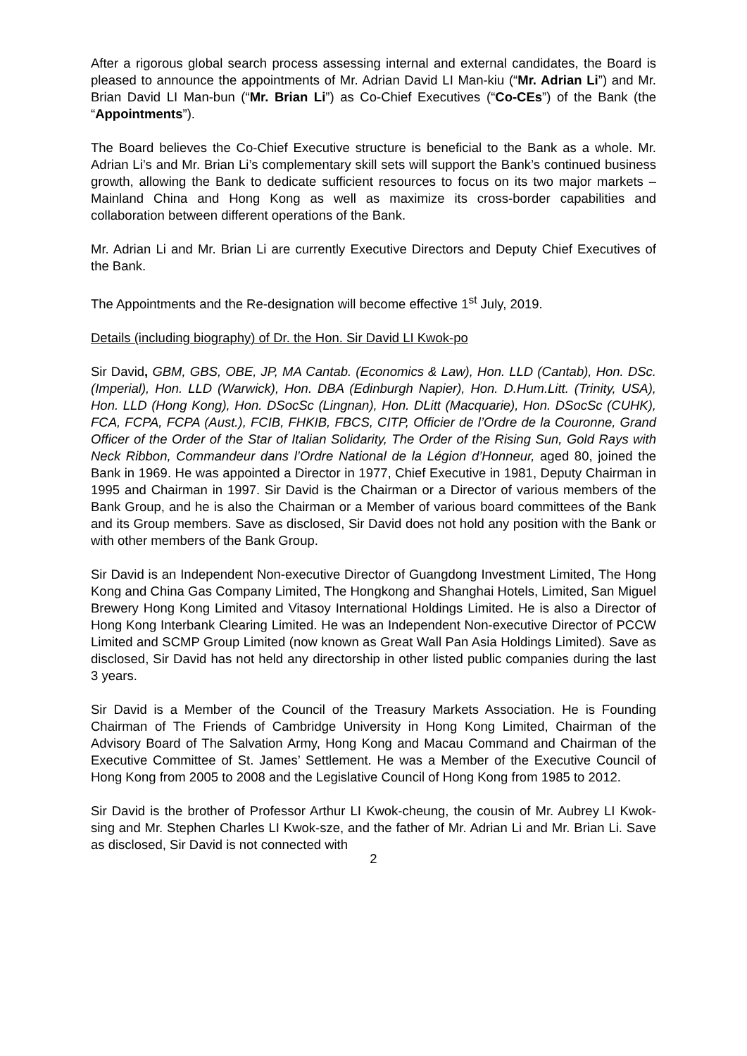After a rigorous global search process assessing internal and external candidates, the Board is pleased to announce the appointments of Mr. Adrian David LI Man-kiu (“Mr. Adrian Li”) and Mr. Brian David LI Man-bun (“Mr. Brian Li”) as Co-Chief Executives (“Co-CEs”) of the Bank (the “Appointments”).
The Board believes the Co-Chief Executive structure is beneficial to the Bank as a whole. Mr. Adrian Li’s and Mr. Brian Li’s complementary skill sets will support the Bank’s continued business growth, allowing the Bank to dedicate sufficient resources to focus on its two major markets – Mainland China and Hong Kong as well as maximize its cross-border capabilities and collaboration between different operations of the Bank.
Mr. Adrian Li and Mr. Brian Li are currently Executive Directors and Deputy Chief Executives of the Bank.
The Appointments and the Re-designation will become effective 1<sup>st</sup> July, 2019.
Details (including biography) of Dr. the Hon. Sir David LI Kwok-po
Sir David, GBM, GBS, OBE, JP, MA Cantab. (Economics & Law), Hon. LLD (Cantab), Hon. DSc. (Imperial), Hon. LLD (Warwick), Hon. DBA (Edinburgh Napier), Hon. D.Hum.Litt. (Trinity, USA), Hon. LLD (Hong Kong), Hon. DSocSc (Lingnan), Hon. DLitt (Macquarie), Hon. DSocSc (CUHK), FCA, FCPA, FCPA (Aust.), FCIB, FHKIB, FBCS, CITP, Officier de l’Ordre de la Couronne, Grand Officer of the Order of the Star of Italian Solidarity, The Order of the Rising Sun, Gold Rays with Neck Ribbon, Commandeur dans l’Ordre National de la Légion d’Honneur, aged 80, joined the Bank in 1969. He was appointed a Director in 1977, Chief Executive in 1981, Deputy Chairman in 1995 and Chairman in 1997. Sir David is the Chairman or a Director of various members of the Bank Group, and he is also the Chairman or a Member of various board committees of the Bank and its Group members. Save as disclosed, Sir David does not hold any position with the Bank or with other members of the Bank Group.
Sir David is an Independent Non-executive Director of Guangdong Investment Limited, The Hong Kong and China Gas Company Limited, The Hongkong and Shanghai Hotels, Limited, San Miguel Brewery Hong Kong Limited and Vitasoy International Holdings Limited. He is also a Director of Hong Kong Interbank Clearing Limited. He was an Independent Non-executive Director of PCCW Limited and SCMP Group Limited (now known as Great Wall Pan Asia Holdings Limited). Save as disclosed, Sir David has not held any directorship in other listed public companies during the last 3 years.
Sir David is a Member of the Council of the Treasury Markets Association. He is Founding Chairman of The Friends of Cambridge University in Hong Kong Limited, Chairman of the Advisory Board of The Salvation Army, Hong Kong and Macau Command and Chairman of the Executive Committee of St. James’ Settlement. He was a Member of the Executive Council of Hong Kong from 2005 to 2008 and the Legislative Council of Hong Kong from 1985 to 2012.
Sir David is the brother of Professor Arthur LI Kwok-cheung, the cousin of Mr. Aubrey LI Kwok-sing and Mr. Stephen Charles LI Kwok-sze, and the father of Mr. Adrian Li and Mr. Brian Li. Save as disclosed, Sir David is not connected with
2